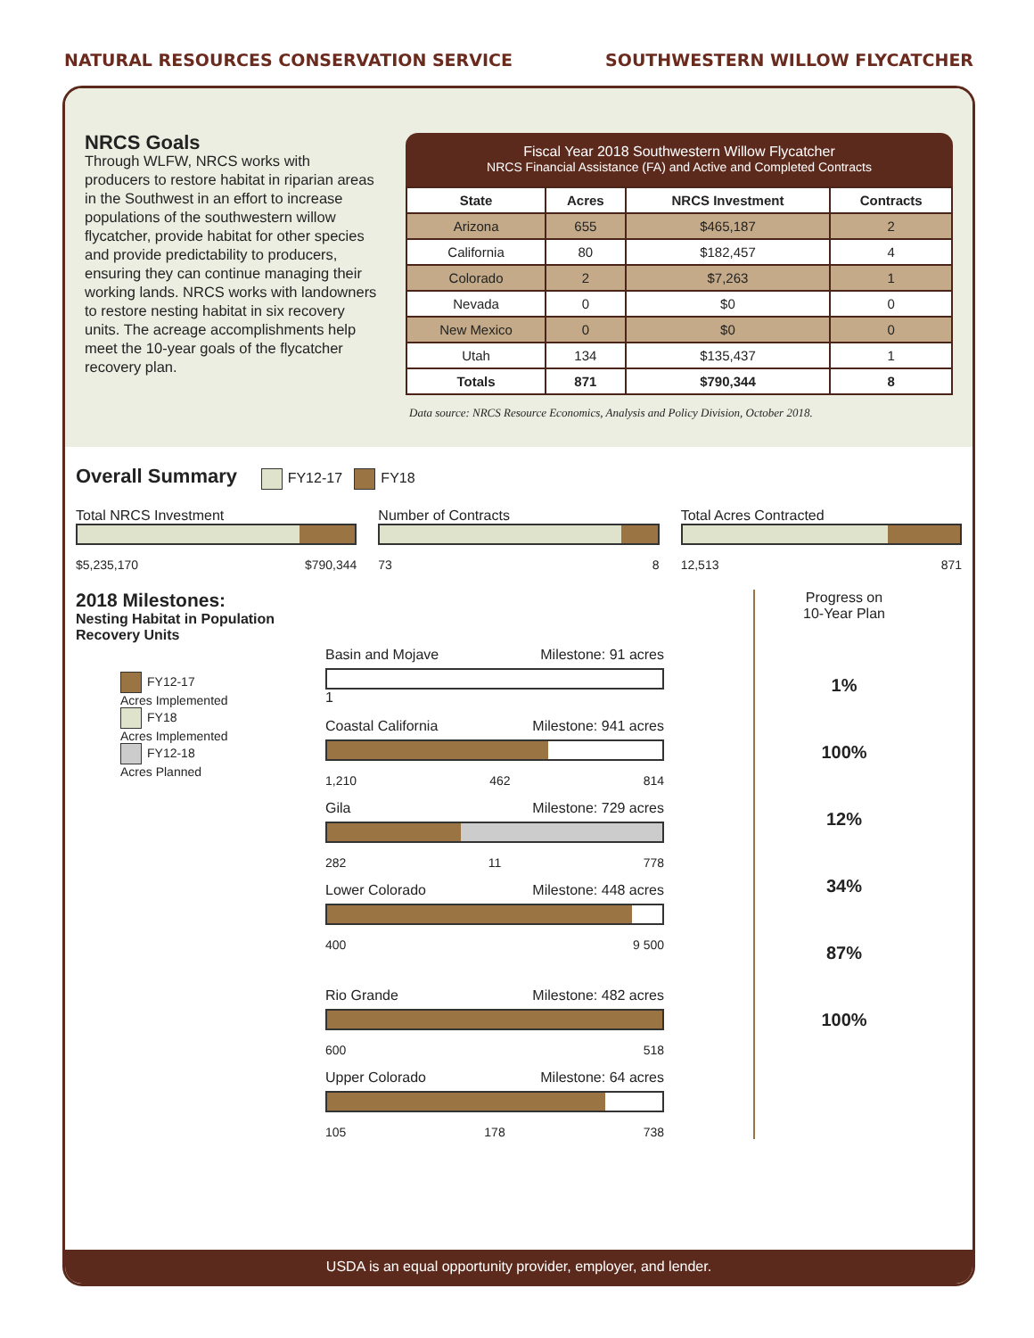NATURAL RESOURCES CONSERVATION SERVICE SOUTHWESTERN WILLOW FLYCATCHER
NRCS Goals
Through WLFW, NRCS works with producers to restore habitat in riparian areas in the Southwest in an effort to increase populations of the southwestern willow flycatcher, provide habitat for other species and provide predictability to producers, ensuring they can continue managing their working lands. NRCS works with landowners to restore nesting habitat in six recovery units. The acreage accomplishments help meet the 10-year goals of the flycatcher recovery plan.
Fiscal Year 2018 Southwestern Willow Flycatcher
NRCS Financial Assistance (FA) and Active and Completed Contracts
| State | Acres | NRCS Investment | Contracts |
| --- | --- | --- | --- |
| Arizona | 655 | $465,187 | 2 |
| California | 80 | $182,457 | 4 |
| Colorado | 2 | $7,263 | 1 |
| Nevada | 0 | $0 | 0 |
| New Mexico | 0 | $0 | 0 |
| Utah | 134 | $135,437 | 1 |
| Totals | 871 | $790,344 | 8 |
Data source: NRCS Resource Economics, Analysis and Policy Division, October 2018.
Overall Summary FY12-17 FY18
Total NRCS Investment
$5,235,170 $790,344
Number of Contracts
73 8
Total Acres Contracted
12,513 871
2018 Milestones:
Nesting Habitat in Population Recovery Units
FY12-17
Acres Implemented
FY18
Acres Implemented
FY12-18
Acres Planned
Basin and Mojave Milestone: 91 acres
1
Coastal California Milestone: 941 acres
1,210 462 814
Gila Milestone: 729 acres
282 11 778
Lower Colorado Milestone: 448 acres
400 9 500
Rio Grande Milestone: 482 acres
600 518
Upper Colorado Milestone: 64 acres
105 178 738
Progress on
10-Year Plan
1%
100%
12%
34%
87%
100%
USDA is an equal opportunity provider, employer, and lender.